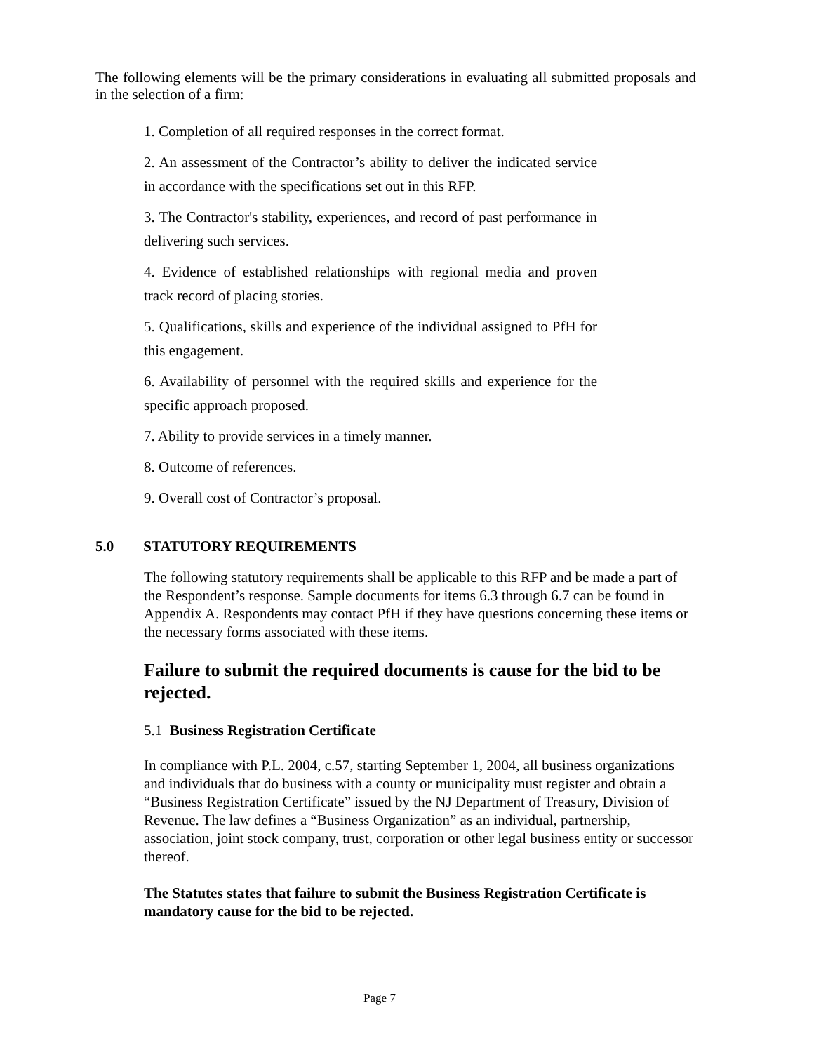The following elements will be the primary considerations in evaluating all submitted proposals and in the selection of a firm:
1. Completion of all required responses in the correct format.
2. An assessment of the Contractor’s ability to deliver the indicated service in accordance with the specifications set out in this RFP.
3. The Contractor's stability, experiences, and record of past performance in delivering such services.
4. Evidence of established relationships with regional media and proven track record of placing stories.
5. Qualifications, skills and experience of the individual assigned to PfH for this engagement.
6. Availability of personnel with the required skills and experience for the specific approach proposed.
7. Ability to provide services in a timely manner.
8. Outcome of references.
9. Overall cost of Contractor’s proposal.
5.0 STATUTORY REQUIREMENTS
The following statutory requirements shall be applicable to this RFP and be made a part of the Respondent’s response. Sample documents for items 6.3 through 6.7 can be found in Appendix A. Respondents may contact PfH if they have questions concerning these items or the necessary forms associated with these items.
Failure to submit the required documents is cause for the bid to be rejected.
5.1 Business Registration Certificate
In compliance with P.L. 2004, c.57, starting September 1, 2004, all business organizations and individuals that do business with a county or municipality must register and obtain a “Business Registration Certificate” issued by the NJ Department of Treasury, Division of Revenue. The law defines a “Business Organization” as an individual, partnership, association, joint stock company, trust, corporation or other legal business entity or successor thereof.
The Statutes states that failure to submit the Business Registration Certificate is mandatory cause for the bid to be rejected.
Page 7